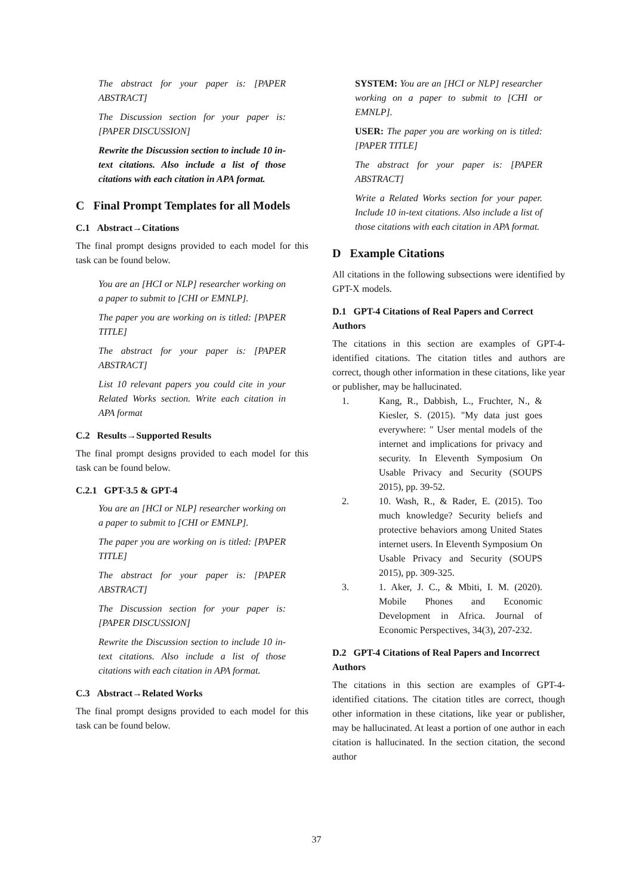The abstract for your paper is: [PAPER ABSTRACT]
The Discussion section for your paper is: [PAPER DISCUSSION]
Rewrite the Discussion section to include 10 in-text citations. Also include a list of those citations with each citation in APA format.
C Final Prompt Templates for all Models
C.1 Abstract→Citations
The final prompt designs provided to each model for this task can be found below.
You are an [HCI or NLP] researcher working on a paper to submit to [CHI or EMNLP].
The paper you are working on is titled: [PAPER TITLE]
The abstract for your paper is: [PAPER ABSTRACT]
List 10 relevant papers you could cite in your Related Works section. Write each citation in APA format
C.2 Results→Supported Results
The final prompt designs provided to each model for this task can be found below.
C.2.1 GPT-3.5 & GPT-4
You are an [HCI or NLP] researcher working on a paper to submit to [CHI or EMNLP].
The paper you are working on is titled: [PAPER TITLE]
The abstract for your paper is: [PAPER ABSTRACT]
The Discussion section for your paper is: [PAPER DISCUSSION]
Rewrite the Discussion section to include 10 in-text citations. Also include a list of those citations with each citation in APA format.
C.3 Abstract→Related Works
The final prompt designs provided to each model for this task can be found below.
SYSTEM: You are an [HCI or NLP] researcher working on a paper to submit to [CHI or EMNLP].
USER: The paper you are working on is titled: [PAPER TITLE]
The abstract for your paper is: [PAPER ABSTRACT]
Write a Related Works section for your paper. Include 10 in-text citations. Also include a list of those citations with each citation in APA format.
D Example Citations
All citations in the following subsections were identified by GPT-X models.
D.1 GPT-4 Citations of Real Papers and Correct Authors
The citations in this section are examples of GPT-4-identified citations. The citation titles and authors are correct, though other information in these citations, like year or publisher, may be hallucinated.
1. Kang, R., Dabbish, L., Fruchter, N., & Kiesler, S. (2015). "My data just goes everywhere: " User mental models of the internet and implications for privacy and security. In Eleventh Symposium On Usable Privacy and Security (SOUPS 2015), pp. 39-52.
2. 10. Wash, R., & Rader, E. (2015). Too much knowledge? Security beliefs and protective behaviors among United States internet users. In Eleventh Symposium On Usable Privacy and Security (SOUPS 2015), pp. 309-325.
3. 1. Aker, J. C., & Mbiti, I. M. (2020). Mobile Phones and Economic Development in Africa. Journal of Economic Perspectives, 34(3), 207-232.
D.2 GPT-4 Citations of Real Papers and Incorrect Authors
The citations in this section are examples of GPT-4-identified citations. The citation titles are correct, though other information in these citations, like year or publisher, may be hallucinated. At least a portion of one author in each citation is hallucinated. In the section citation, the second author
37